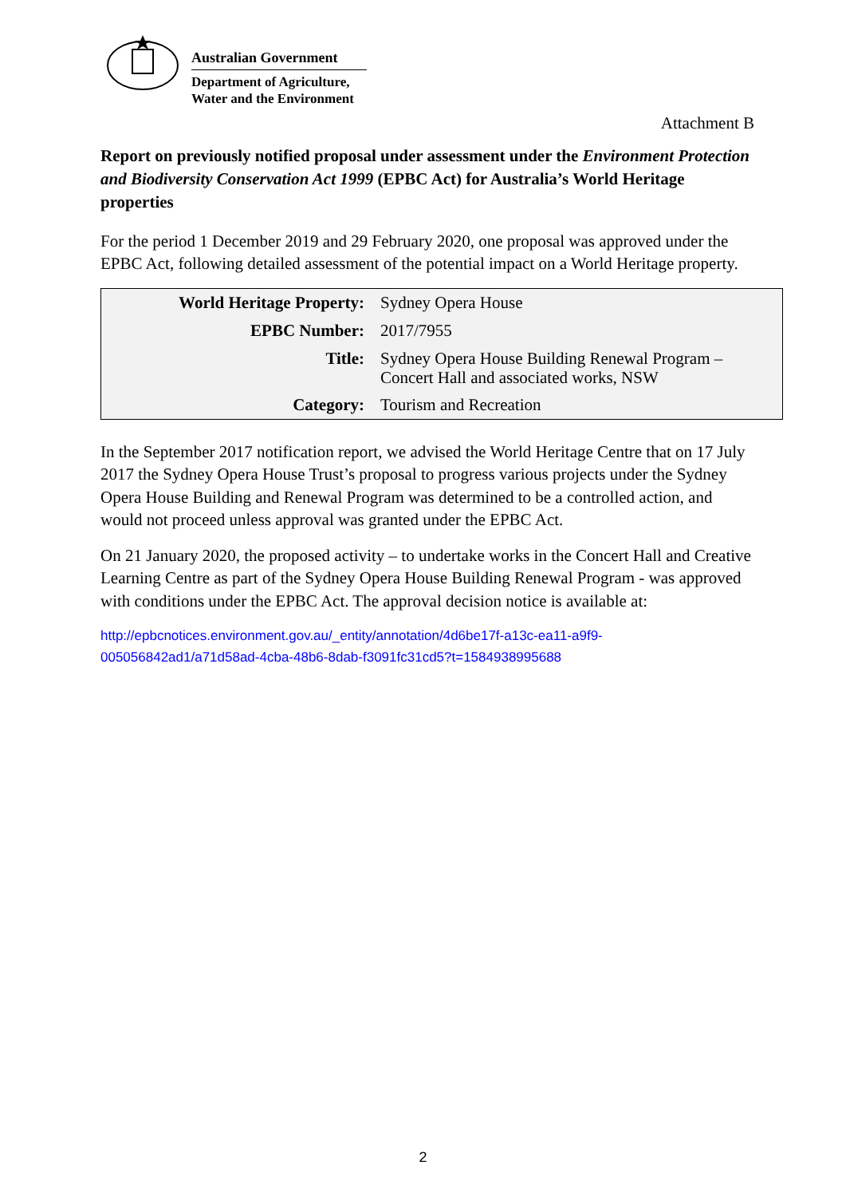Australian Government
Department of Agriculture,
Water and the Environment
Attachment B
Report on previously notified proposal under assessment under the Environment Protection and Biodiversity Conservation Act 1999 (EPBC Act) for Australia’s World Heritage properties
For the period 1 December 2019 and 29 February 2020, one proposal was approved under the EPBC Act, following detailed assessment of the potential impact on a World Heritage property.
| World Heritage Property: | Sydney Opera House |
| EPBC Number: | 2017/7955 |
| Title: | Sydney Opera House Building Renewal Program – Concert Hall and associated works, NSW |
| Category: | Tourism and Recreation |
In the September 2017 notification report, we advised the World Heritage Centre that on 17 July 2017 the Sydney Opera House Trust’s proposal to progress various projects under the Sydney Opera House Building and Renewal Program was determined to be a controlled action, and would not proceed unless approval was granted under the EPBC Act.
On 21 January 2020, the proposed activity – to undertake works in the Concert Hall and Creative Learning Centre as part of the Sydney Opera House Building Renewal Program - was approved with conditions under the EPBC Act. The approval decision notice is available at:
http://epbcnotices.environment.gov.au/_entity/annotation/4d6be17f-a13c-ea11-a9f9-
005056842ad1/a71d58ad-4cba-48b6-8dab-f3091fc31cd5?t=1584938995688
2